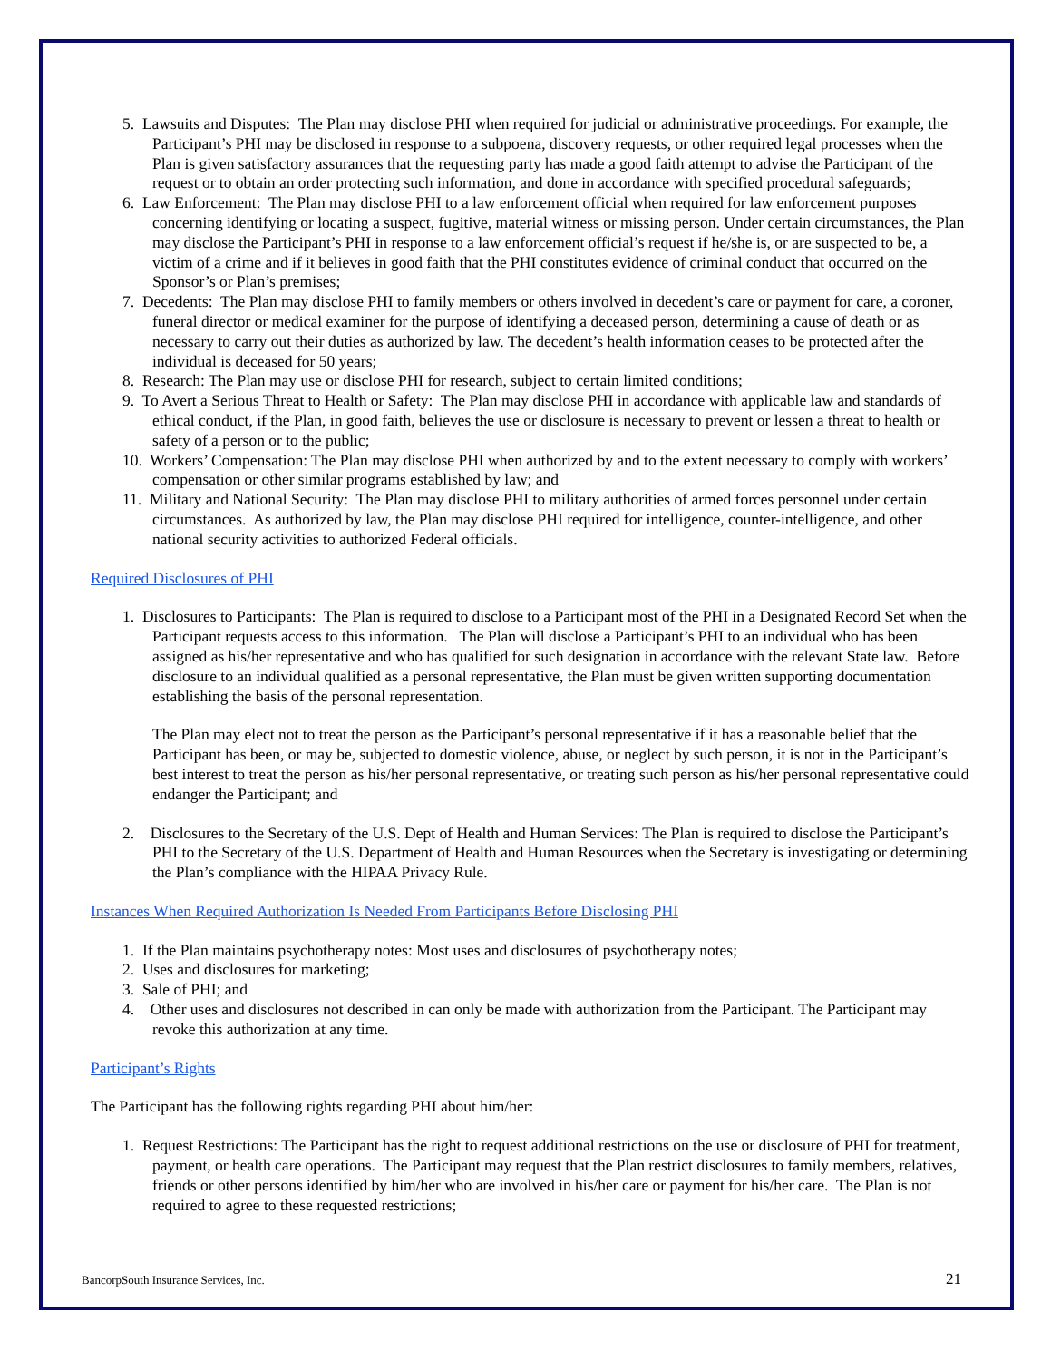5. Lawsuits and Disputes: The Plan may disclose PHI when required for judicial or administrative proceedings. For example, the Participant’s PHI may be disclosed in response to a subpoena, discovery requests, or other required legal processes when the Plan is given satisfactory assurances that the requesting party has made a good faith attempt to advise the Participant of the request or to obtain an order protecting such information, and done in accordance with specified procedural safeguards;
6. Law Enforcement: The Plan may disclose PHI to a law enforcement official when required for law enforcement purposes concerning identifying or locating a suspect, fugitive, material witness or missing person. Under certain circumstances, the Plan may disclose the Participant’s PHI in response to a law enforcement official’s request if he/she is, or are suspected to be, a victim of a crime and if it believes in good faith that the PHI constitutes evidence of criminal conduct that occurred on the Sponsor’s or Plan’s premises;
7. Decedents: The Plan may disclose PHI to family members or others involved in decedent’s care or payment for care, a coroner, funeral director or medical examiner for the purpose of identifying a deceased person, determining a cause of death or as necessary to carry out their duties as authorized by law. The decedent’s health information ceases to be protected after the individual is deceased for 50 years;
8. Research: The Plan may use or disclose PHI for research, subject to certain limited conditions;
9. To Avert a Serious Threat to Health or Safety: The Plan may disclose PHI in accordance with applicable law and standards of ethical conduct, if the Plan, in good faith, believes the use or disclosure is necessary to prevent or lessen a threat to health or safety of a person or to the public;
10. Workers’ Compensation: The Plan may disclose PHI when authorized by and to the extent necessary to comply with workers’ compensation or other similar programs established by law; and
11. Military and National Security: The Plan may disclose PHI to military authorities of armed forces personnel under certain circumstances. As authorized by law, the Plan may disclose PHI required for intelligence, counter-intelligence, and other national security activities to authorized Federal officials.
Required Disclosures of PHI
1. Disclosures to Participants: The Plan is required to disclose to a Participant most of the PHI in a Designated Record Set when the Participant requests access to this information. The Plan will disclose a Participant’s PHI to an individual who has been assigned as his/her representative and who has qualified for such designation in accordance with the relevant State law. Before disclosure to an individual qualified as a personal representative, the Plan must be given written supporting documentation establishing the basis of the personal representation.
The Plan may elect not to treat the person as the Participant’s personal representative if it has a reasonable belief that the Participant has been, or may be, subjected to domestic violence, abuse, or neglect by such person, it is not in the Participant’s best interest to treat the person as his/her personal representative, or treating such person as his/her personal representative could endanger the Participant; and
2. Disclosures to the Secretary of the U.S. Dept of Health and Human Services: The Plan is required to disclose the Participant’s PHI to the Secretary of the U.S. Department of Health and Human Resources when the Secretary is investigating or determining the Plan’s compliance with the HIPAA Privacy Rule.
Instances When Required Authorization Is Needed From Participants Before Disclosing PHI
1. If the Plan maintains psychotherapy notes: Most uses and disclosures of psychotherapy notes;
2. Uses and disclosures for marketing;
3. Sale of PHI; and
4. Other uses and disclosures not described in can only be made with authorization from the Participant. The Participant may revoke this authorization at any time.
Participant’s Rights
The Participant has the following rights regarding PHI about him/her:
1. Request Restrictions: The Participant has the right to request additional restrictions on the use or disclosure of PHI for treatment, payment, or health care operations. The Participant may request that the Plan restrict disclosures to family members, relatives, friends or other persons identified by him/her who are involved in his/her care or payment for his/her care. The Plan is not required to agree to these requested restrictions;
BancorpSouth Insurance Services, Inc. 21